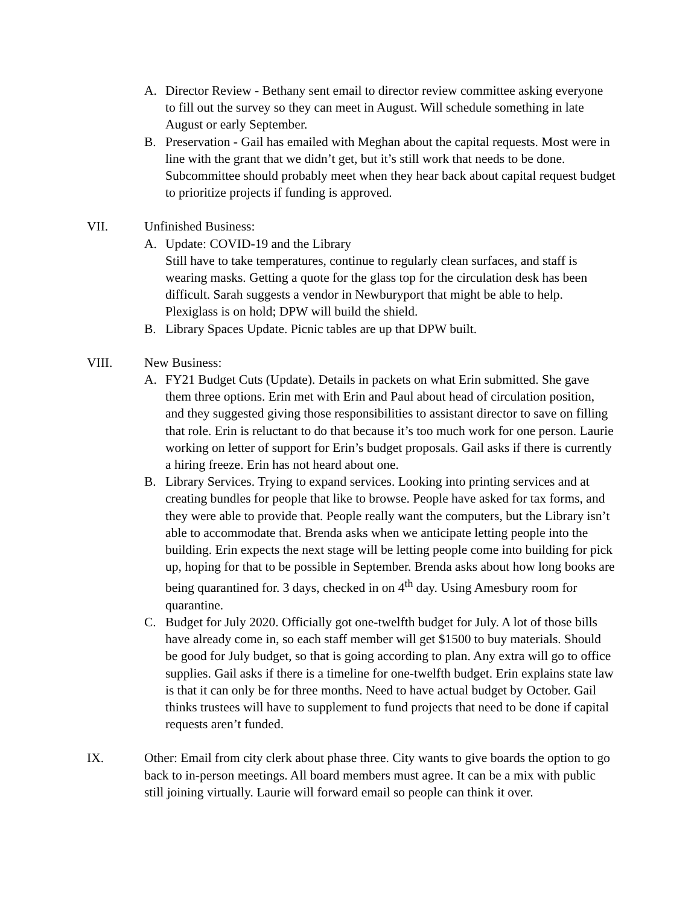A. Director Review - Bethany sent email to director review committee asking everyone to fill out the survey so they can meet in August. Will schedule something in late August or early September.
B. Preservation - Gail has emailed with Meghan about the capital requests. Most were in line with the grant that we didn’t get, but it’s still work that needs to be done. Subcommittee should probably meet when they hear back about capital request budget to prioritize projects if funding is approved.
VII. Unfinished Business:
A. Update: COVID-19 and the Library
Still have to take temperatures, continue to regularly clean surfaces, and staff is wearing masks. Getting a quote for the glass top for the circulation desk has been difficult. Sarah suggests a vendor in Newburyport that might be able to help. Plexiglass is on hold; DPW will build the shield.
B. Library Spaces Update. Picnic tables are up that DPW built.
VIII. New Business:
A. FY21 Budget Cuts (Update). Details in packets on what Erin submitted. She gave them three options. Erin met with Erin and Paul about head of circulation position, and they suggested giving those responsibilities to assistant director to save on filling that role. Erin is reluctant to do that because it’s too much work for one person. Laurie working on letter of support for Erin’s budget proposals. Gail asks if there is currently a hiring freeze. Erin has not heard about one.
B. Library Services. Trying to expand services. Looking into printing services and at creating bundles for people that like to browse. People have asked for tax forms, and they were able to provide that. People really want the computers, but the Library isn’t able to accommodate that. Brenda asks when we anticipate letting people into the building. Erin expects the next stage will be letting people come into building for pick up, hoping for that to be possible in September. Brenda asks about how long books are being quarantined for. 3 days, checked in on 4<sup>th</sup> day. Using Amesbury room for quarantine.
C. Budget for July 2020. Officially got one-twelfth budget for July. A lot of those bills have already come in, so each staff member will get $1500 to buy materials. Should be good for July budget, so that is going according to plan. Any extra will go to office supplies. Gail asks if there is a timeline for one-twelfth budget. Erin explains state law is that it can only be for three months. Need to have actual budget by October. Gail thinks trustees will have to supplement to fund projects that need to be done if capital requests aren’t funded.
IX. Other: Email from city clerk about phase three. City wants to give boards the option to go back to in-person meetings. All board members must agree. It can be a mix with public still joining virtually. Laurie will forward email so people can think it over.